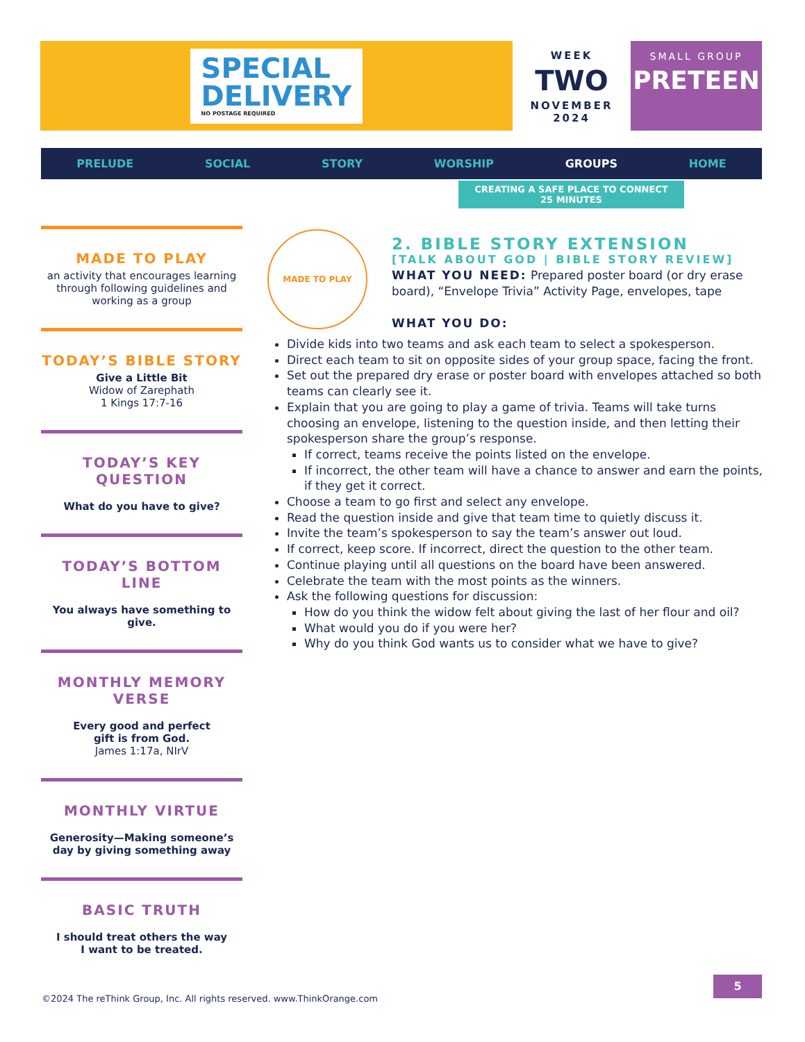SPECIAL
DELIVERY
NO POSTAGE REQUIRED
WEEK
TWO
NOVEMBER 2024
SMALL GROUP
PRETEEN
PRELUDE SOCIAL STORY WORSHIP GROUPS HOME
CREATING A SAFE PLACE TO CONNECT
25 MINUTES
MADE TO PLAY
an activity that encourages learning through following guidelines and working as a group
TODAY’S BIBLE STORY
Give a Little Bit
Widow of Zarephath
1 Kings 17:7-16
TODAY’S KEY QUESTION
What do you have to give?
TODAY’S BOTTOM LINE
You always have something to give.
MONTHLY MEMORY VERSE
Every good and perfect
gift is from God.
James 1:17a, NIrV
MONTHLY VIRTUE
Generosity—Making someone’s day by giving something away
BASIC TRUTH
I should treat others the way
I want to be treated.
MADE TO PLAY
2. BIBLE STORY EXTENSION
[TALK ABOUT GOD | BIBLE STORY REVIEW]
WHAT YOU NEED: Prepared poster board (or dry erase board), “Envelope Trivia” Activity Page, envelopes, tape
WHAT YOU DO:
Divide kids into two teams and ask each team to select a spokesperson.
Direct each team to sit on opposite sides of your group space, facing the front.
Set out the prepared dry erase or poster board with envelopes attached so both teams can clearly see it.
Explain that you are going to play a game of trivia. Teams will take turns choosing an envelope, listening to the question inside, and then letting their spokesperson share the group’s response.
If correct, teams receive the points listed on the envelope.
If incorrect, the other team will have a chance to answer and earn the points, if they get it correct.
Choose a team to go first and select any envelope.
Read the question inside and give that team time to quietly discuss it.
Invite the team’s spokesperson to say the team’s answer out loud.
If correct, keep score. If incorrect, direct the question to the other team.
Continue playing until all questions on the board have been answered.
Celebrate the team with the most points as the winners.
Ask the following questions for discussion:
How do you think the widow felt about giving the last of her flour and oil?
What would you do if you were her?
Why do you think God wants us to consider what we have to give?
5
©2024 The reThink Group, Inc. All rights reserved. www.ThinkOrange.com